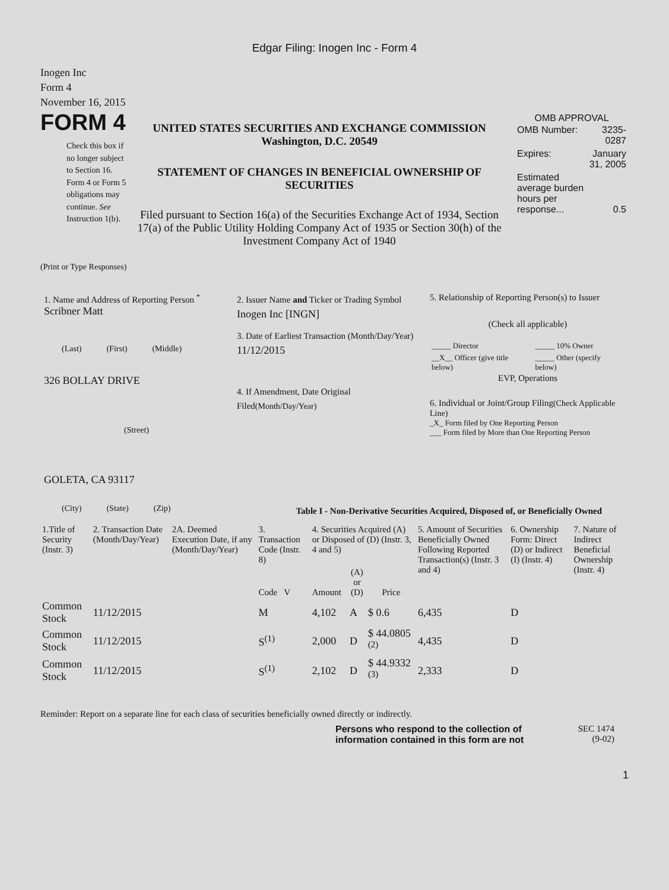Edgar Filing: Inogen Inc - Form 4
Inogen Inc
Form 4
November 16, 2015
FORM 4
Check this box if no longer subject to Section 16. Form 4 or Form 5 obligations may continue. See Instruction 1(b).
UNITED STATES SECURITIES AND EXCHANGE COMMISSION
Washington, D.C. 20549
STATEMENT OF CHANGES IN BENEFICIAL OWNERSHIP OF SECURITIES
Filed pursuant to Section 16(a) of the Securities Exchange Act of 1934, Section 17(a) of the Public Utility Holding Company Act of 1935 or Section 30(h) of the Investment Company Act of 1940
OMB APPROVAL
| OMB Number: | 3235-0287 |
| Expires: | January 31, 2005 |
| Estimated average burden hours per response... | 0.5 |
(Print or Type Responses)
1. Name and Address of Reporting Person <sup>*</sup>
Scribner Matt
(Last) (First) (Middle)
326 BOLLAY DRIVE
(Street)
GOLETA, CA 93117
(City) (State) (Zip)
2. Issuer Name and Ticker or Trading Symbol
Inogen Inc [INGN]
3. Date of Earliest Transaction (Month/Day/Year)
11/12/2015
4. If Amendment, Date Original Filed(Month/Day/Year)
5. Relationship of Reporting Person(s) to Issuer
(Check all applicable)
| _____ Director | _____ 10% Owner |
| __X__ Officer (give title below) | _____ Other (specify below) |
EVP, Operations
6. Individual or Joint/Group Filing(Check Applicable Line)
_X_ Form filed by One Reporting Person
___ Form filed by More than One Reporting Person
Table I - Non-Derivative Securities Acquired, Disposed of, or Beneficially Owned
| 1.Title of Security (Instr. 3) | 2. Transaction Date (Month/Day/Year) | 2A. Deemed Execution Date, if any (Month/Day/Year) | 3. Transaction Code (Instr. 8) | 4. Securities Acquired (A) or Disposed of (D) (Instr. 3, 4 and 5) | | | 5. Amount of Securities Beneficially Owned Following Reported Transaction(s) (Instr. 3 and 4) | 6. Ownership Form: Direct (D) or Indirect (I) (Instr. 4) | 7. Nature of Indirect Beneficial Ownership (Instr. 4) |
| --- | --- | --- | --- | --- | --- | --- | --- | --- | --- |
| | | | Code V | Amount | (A) or (D) | Price | | | |
| Common Stock | 11/12/2015 | | M | 4,102 | A | $ 0.6 | 6,435 | D | |
| Common Stock | 11/12/2015 | | S<sup>(1)</sup> | 2,000 | D | $ 44.0805 <sup>(2)</sup> | 4,435 | D | |
| Common Stock | 11/12/2015 | | S<sup>(1)</sup> | 2,102 | D | $ 44.9332 <sup>(3)</sup> | 2,333 | D | |
Reminder: Report on a separate line for each class of securities beneficially owned directly or indirectly.
Persons who respond to the collection of information contained in this form are not
SEC 1474
(9-02)
1